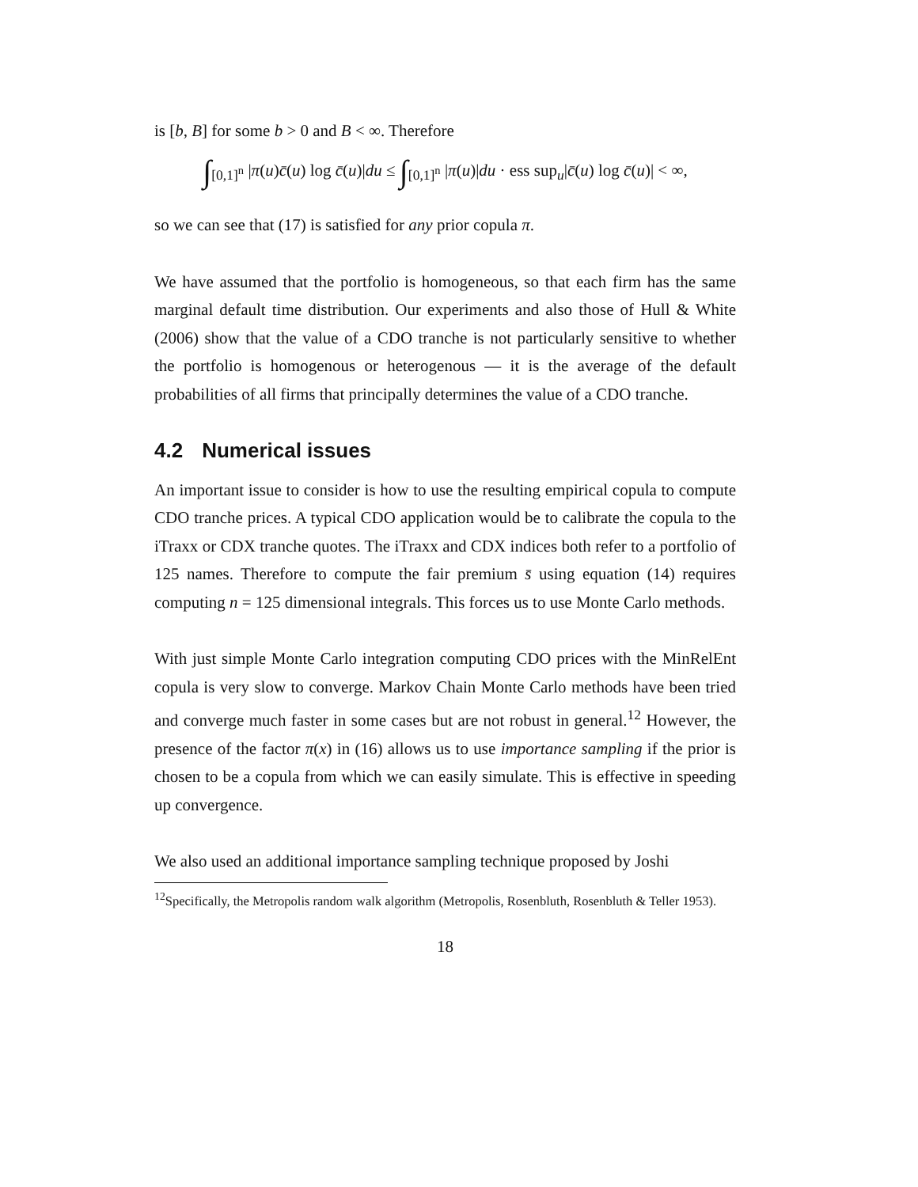is [b, B] for some b > 0 and B < ∞. Therefore
∫<sub>[0,1]<sup>n</sup></sub> |π(u)c̄(u) log c̄(u)|du ≤ ∫<sub>[0,1]<sup>n</sup></sub> |π(u)|du · ess sup<sub>u</sub>|c̄(u) log c̄(u)| < ∞,
so we can see that (17) is satisfied for any prior copula π.
We have assumed that the portfolio is homogeneous, so that each firm has the same marginal default time distribution. Our experiments and also those of Hull & White (2006) show that the value of a CDO tranche is not particularly sensitive to whether the portfolio is homogenous or heterogenous — it is the average of the default probabilities of all firms that principally determines the value of a CDO tranche.
4.2 Numerical issues
An important issue to consider is how to use the resulting empirical copula to compute CDO tranche prices. A typical CDO application would be to calibrate the copula to the iTraxx or CDX tranche quotes. The iTraxx and CDX indices both refer to a portfolio of 125 names. Therefore to compute the fair premium s̄ using equation (14) requires computing n = 125 dimensional integrals. This forces us to use Monte Carlo methods.
With just simple Monte Carlo integration computing CDO prices with the MinRelEnt copula is very slow to converge. Markov Chain Monte Carlo methods have been tried and converge much faster in some cases but are not robust in general.<sup>12</sup> However, the presence of the factor π(x) in (16) allows us to use importance sampling if the prior is chosen to be a copula from which we can easily simulate. This is effective in speeding up convergence.
We also used an additional importance sampling technique proposed by Joshi
<sup>12</sup> Specifically, the Metropolis random walk algorithm (Metropolis, Rosenbluth, Rosenbluth & Teller 1953).
18